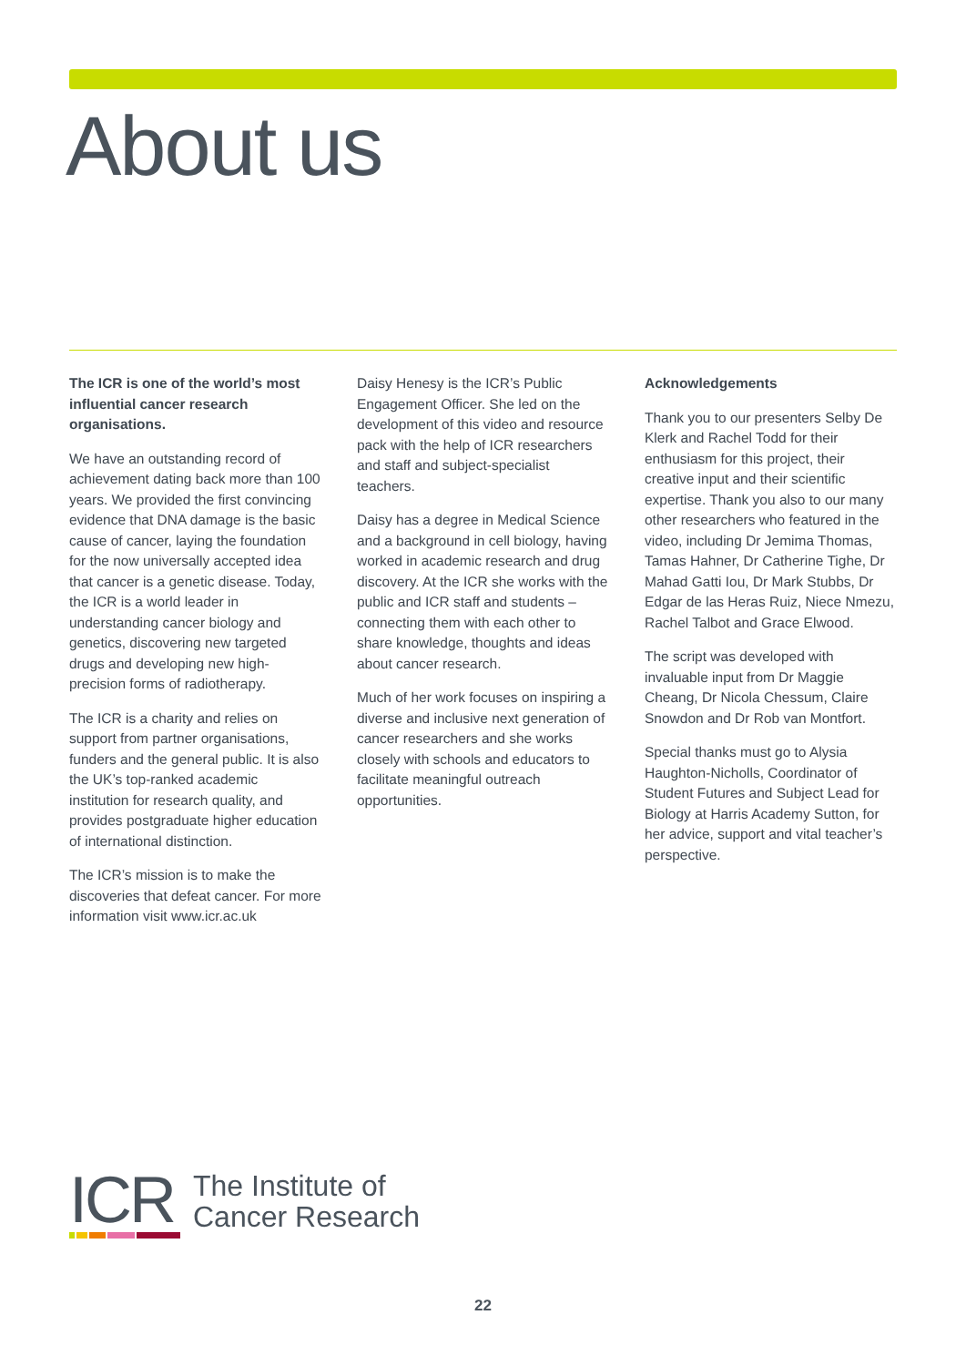About us
The ICR is one of the world’s most influential cancer research organisations.
We have an outstanding record of achievement dating back more than 100 years. We provided the first convincing evidence that DNA damage is the basic cause of cancer, laying the foundation for the now universally accepted idea that cancer is a genetic disease. Today, the ICR is a world leader in understanding cancer biology and genetics, discovering new targeted drugs and developing new high-precision forms of radiotherapy.
The ICR is a charity and relies on support from partner organisations, funders and the general public. It is also the UK’s top-ranked academic institution for research quality, and provides postgraduate higher education of international distinction.
The ICR’s mission is to make the discoveries that defeat cancer. For more information visit www.icr.ac.uk
Daisy Henesy is the ICR’s Public Engagement Officer. She led on the development of this video and resource pack with the help of ICR researchers and staff and subject-specialist teachers.
Daisy has a degree in Medical Science and a background in cell biology, having worked in academic research and drug discovery. At the ICR she works with the public and ICR staff and students – connecting them with each other to share knowledge, thoughts and ideas about cancer research.
Much of her work focuses on inspiring a diverse and inclusive next generation of cancer researchers and she works closely with schools and educators to facilitate meaningful outreach opportunities.
Acknowledgements
Thank you to our presenters Selby De Klerk and Rachel Todd for their enthusiasm for this project, their creative input and their scientific expertise. Thank you also to our many other researchers who featured in the video, including Dr Jemima Thomas, Tamas Hahner, Dr Catherine Tighe, Dr Mahad Gatti Iou, Dr Mark Stubbs, Dr Edgar de las Heras Ruiz, Niece Nmezu, Rachel Talbot and Grace Elwood.
The script was developed with invaluable input from Dr Maggie Cheang, Dr Nicola Chessum, Claire Snowdon and Dr Rob van Montfort.
Special thanks must go to Alysia Haughton-Nicholls, Coordinator of Student Futures and Subject Lead for Biology at Harris Academy Sutton, for her advice, support and vital teacher’s perspective.
ICR
The Institute of
Cancer Research
22